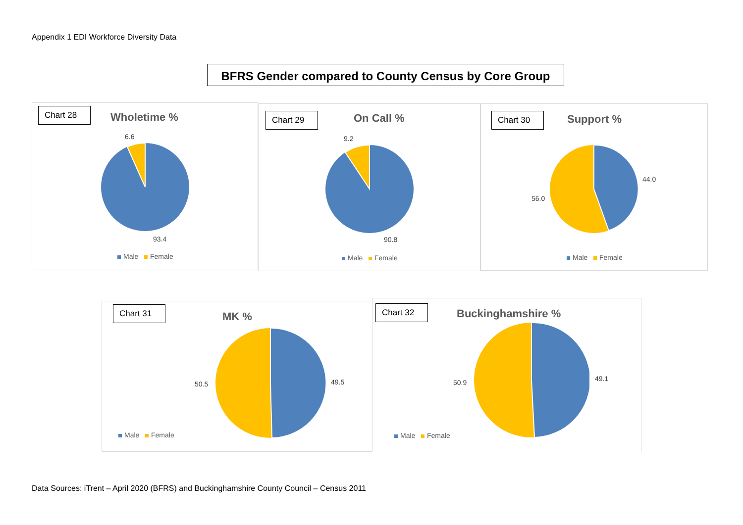Appendix 1 EDI Workforce Diversity Data
BFRS Gender compared to County Census by Core Group
Chart 28
Wholetime %
6.6
93.4
Male Female
Chart 29
On Call %
9.2
90.8
Male Female
Chart 30
Support %
44.0
56.0
Male Female
Chart 31
MK %
50.5 49.5
Male Female
Chart 32
Buckinghamshire %
50.9 49.1
Male Female
Data Sources: iTrent – April 2020 (BFRS) and Buckinghamshire County Council – Census 2011